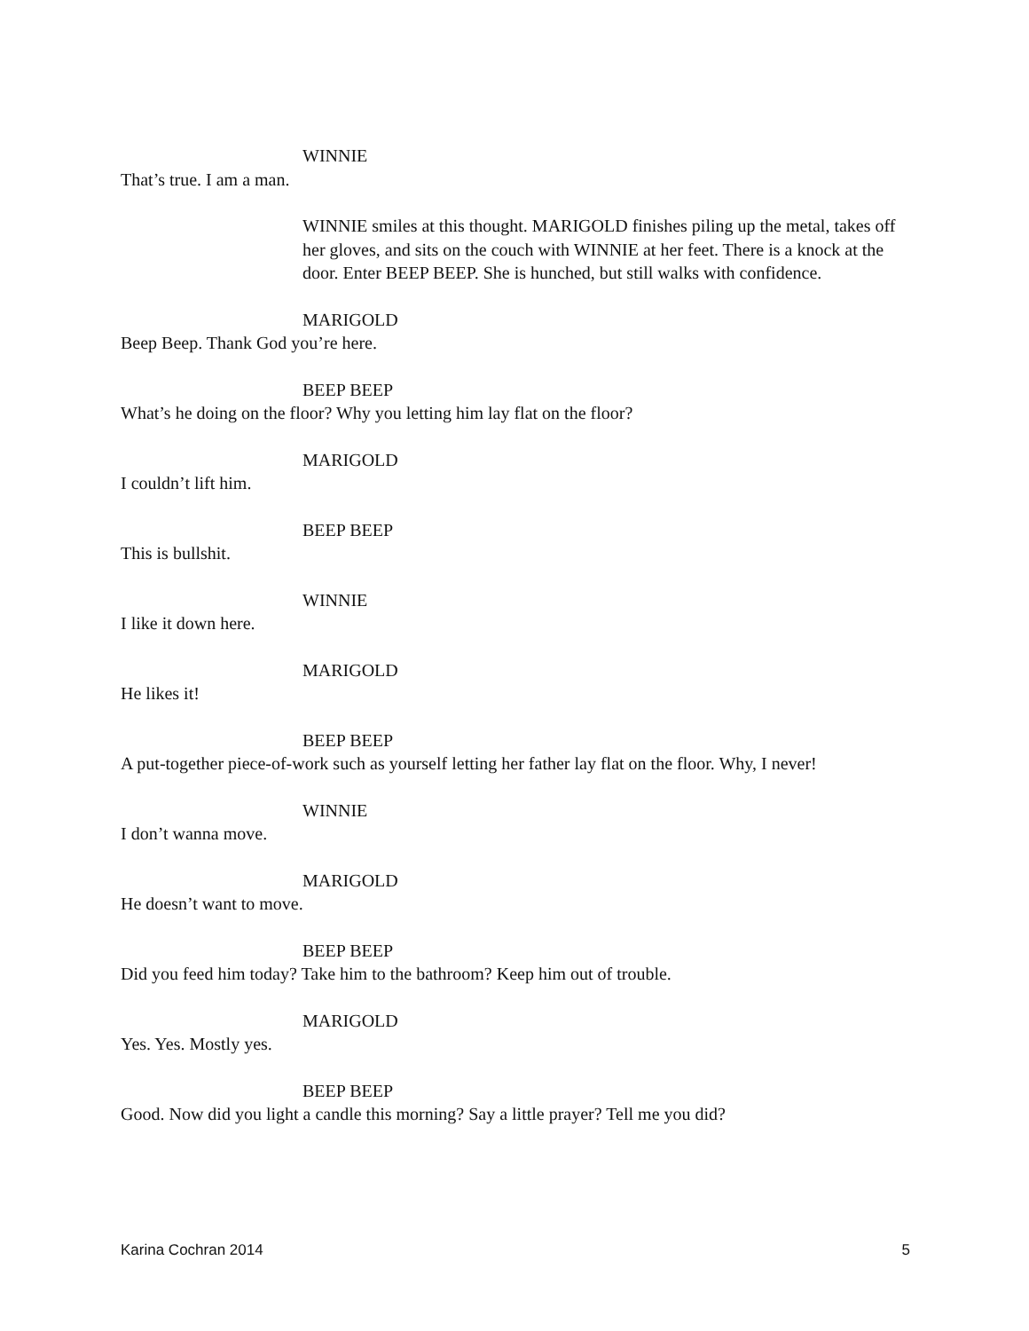WINNIE
That’s true. I am a man.
WINNIE smiles at this thought. MARIGOLD finishes piling up the metal, takes off her gloves, and sits on the couch with WINNIE at her feet. There is a knock at the door. Enter BEEP BEEP. She is hunched, but still walks with confidence.
MARIGOLD
Beep Beep. Thank God you’re here.
BEEP BEEP
What’s he doing on the floor? Why you letting him lay flat on the floor?
MARIGOLD
I couldn’t lift him.
BEEP BEEP
This is bullshit.
WINNIE
I like it down here.
MARIGOLD
He likes it!
BEEP BEEP
A put-together piece-of-work such as yourself letting her father lay flat on the floor. Why, I never!
WINNIE
I don’t wanna move.
MARIGOLD
He doesn’t want to move.
BEEP BEEP
Did you feed him today? Take him to the bathroom? Keep him out of trouble.
MARIGOLD
Yes. Yes. Mostly yes.
BEEP BEEP
Good. Now did you light a candle this morning? Say a little prayer? Tell me you did?
Karina Cochran 2014 5